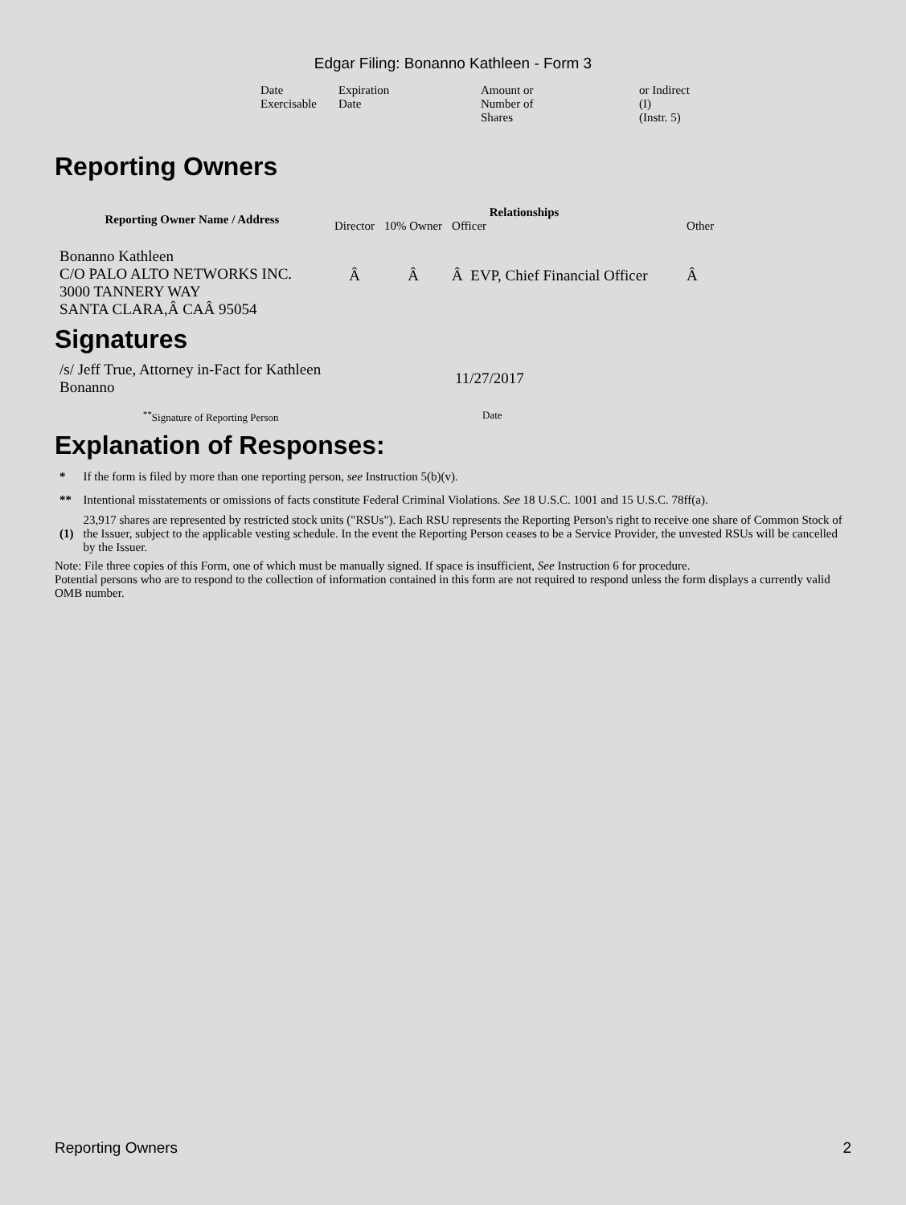Edgar Filing: Bonanno Kathleen - Form 3
| Date Exercisable | Expiration Date | Amount or Number of Shares | or Indirect (I) (Instr. 5) |
Reporting Owners
| Reporting Owner Name / Address | Relationships | | | |
| --- | --- | --- | --- | --- |
| | Director | 10% Owner | Officer | Other |
| Bonanno Kathleen C/O PALO ALTO NETWORKS INC. 3000 TANNERY WAY SANTA CLARA,Â CAÂ 95054 | Â | Â | Â EVP, Chief Financial Officer | Â |
Signatures
| /s/ Jeff True, Attorney in-Fact for Kathleen Bonanno | 11/27/2017 |
| <sup>**</sup> Signature of Reporting Person | Date |
Explanation of Responses:
| * | If the form is filed by more than one reporting person, see Instruction 5(b)(v). |
| ** | Intentional misstatements or omissions of facts constitute Federal Criminal Violations. See 18 U.S.C. 1001 and 15 U.S.C. 78ff(a). |
| (1) | 23,917 shares are represented by restricted stock units ("RSUs"). Each RSU represents the Reporting Person's right to receive one share of Common Stock of the Issuer, subject to the applicable vesting schedule. In the event the Reporting Person ceases to be a Service Provider, the unvested RSUs will be cancelled by the Issuer. |
Note: File three copies of this Form, one of which must be manually signed. If space is insufficient, See Instruction 6 for procedure.
Potential persons who are to respond to the collection of information contained in this form are not required to respond unless the form displays a currently valid OMB number.
Reporting Owners 2